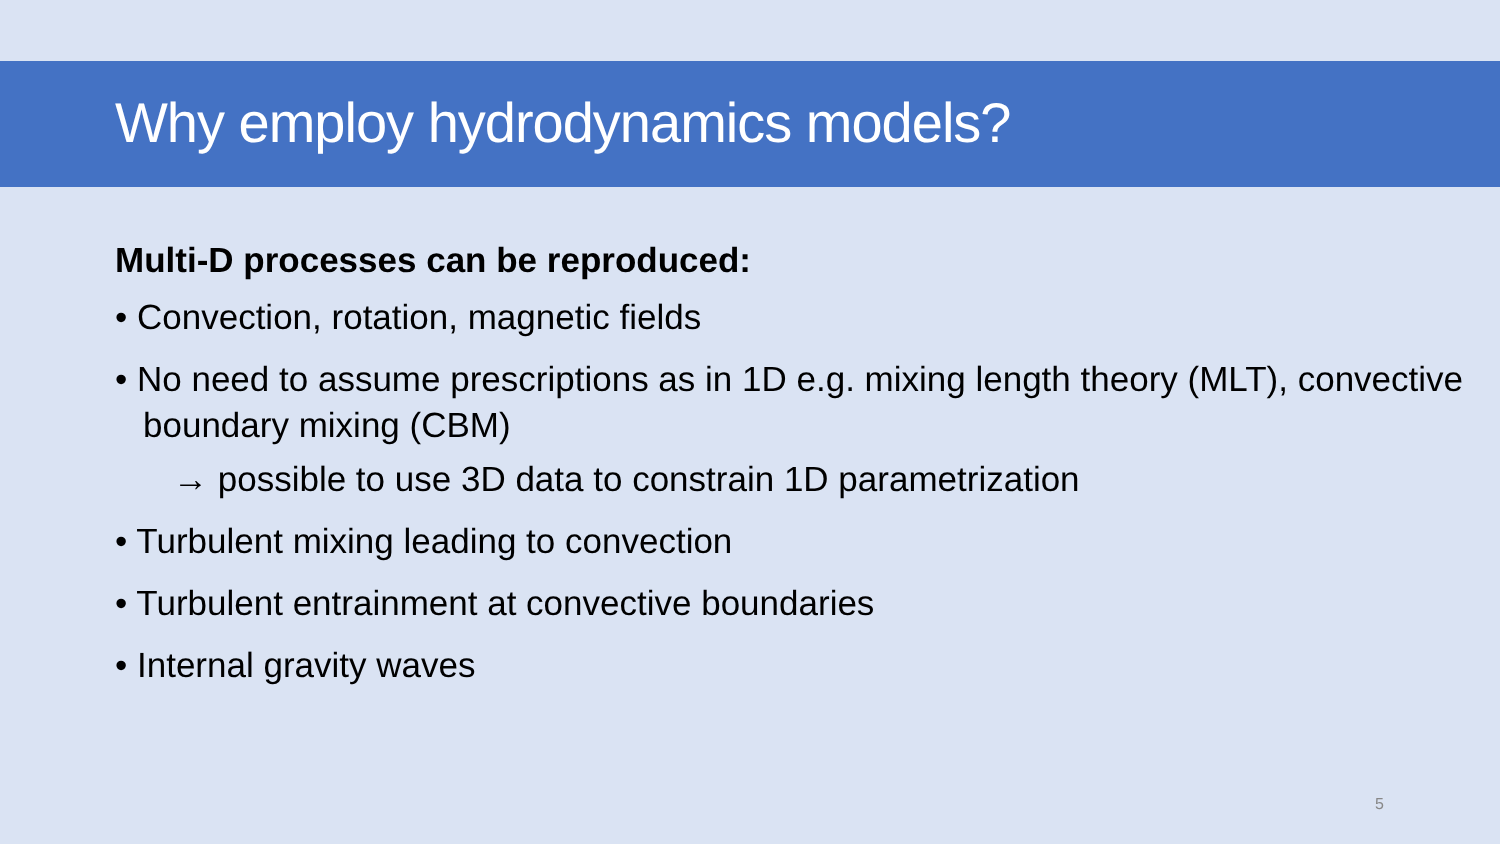Why employ hydrodynamics models?
Multi-D processes can be reproduced:
• Convection, rotation, magnetic fields
• No need to assume prescriptions as in 1D e.g. mixing length theory (MLT), convective boundary mixing (CBM)
→ possible to use 3D data to constrain 1D parametrization
• Turbulent mixing leading to convection
• Turbulent entrainment at convective boundaries
• Internal gravity waves
5